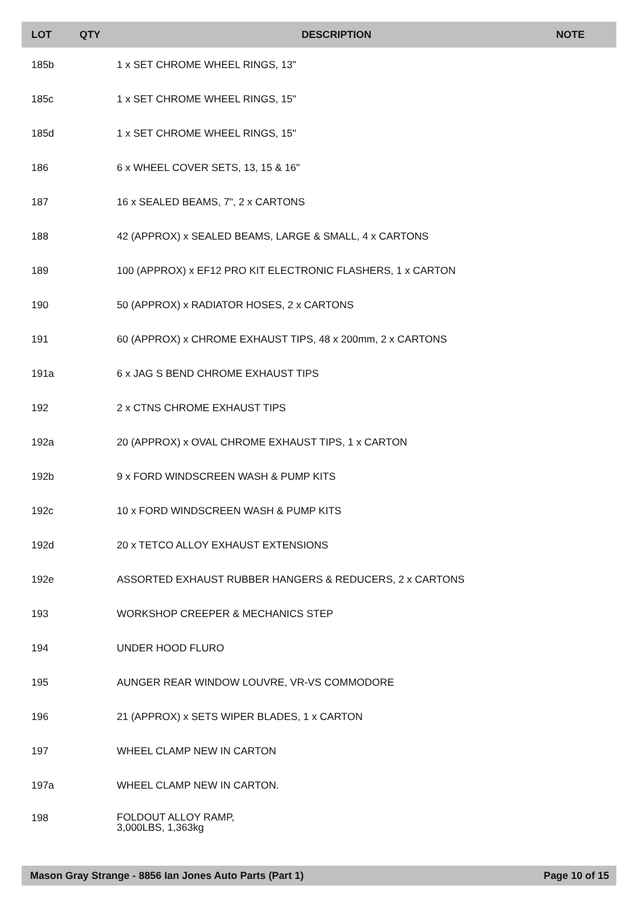| LOT | QTY | DESCRIPTION | NOTE |
| --- | --- | --- | --- |
| 185b | | 1 x SET CHROME WHEEL RINGS, 13" | |
| 185c | | 1 x SET CHROME WHEEL RINGS, 15" | |
| 185d | | 1 x SET CHROME WHEEL RINGS, 15" | |
| 186 | | 6 x WHEEL COVER SETS, 13, 15 & 16" | |
| 187 | | 16 x SEALED BEAMS, 7", 2 x CARTONS | |
| 188 | | 42 (APPROX) x SEALED BEAMS, LARGE & SMALL, 4 x CARTONS | |
| 189 | | 100 (APPROX) x EF12 PRO KIT ELECTRONIC FLASHERS, 1 x CARTON | |
| 190 | | 50 (APPROX) x RADIATOR HOSES, 2 x CARTONS | |
| 191 | | 60 (APPROX) x CHROME EXHAUST TIPS, 48 x 200mm, 2 x CARTONS | |
| 191a | | 6 x JAG S BEND CHROME EXHAUST TIPS | |
| 192 | | 2 x CTNS CHROME EXHAUST TIPS | |
| 192a | | 20 (APPROX) x OVAL CHROME EXHAUST TIPS, 1 x CARTON | |
| 192b | | 9 x FORD WINDSCREEN WASH & PUMP KITS | |
| 192c | | 10 x FORD WINDSCREEN WASH & PUMP KITS | |
| 192d | | 20 x TETCO ALLOY EXHAUST EXTENSIONS | |
| 192e | | ASSORTED EXHAUST RUBBER HANGERS & REDUCERS, 2 x CARTONS | |
| 193 | | WORKSHOP CREEPER & MECHANICS STEP | |
| 194 | | UNDER HOOD FLURO | |
| 195 | | AUNGER REAR WINDOW LOUVRE, VR-VS COMMODORE | |
| 196 | | 21 (APPROX) x SETS WIPER BLADES, 1 x CARTON | |
| 197 | | WHEEL CLAMP NEW IN CARTON | |
| 197a | | WHEEL CLAMP NEW IN CARTON. | |
| 198 | | FOLDOUT ALLOY RAMP, 3,000LBS, 1,363kg | |
Mason Gray Strange - 8856 Ian Jones Auto Parts (Part 1) Page 10 of 15